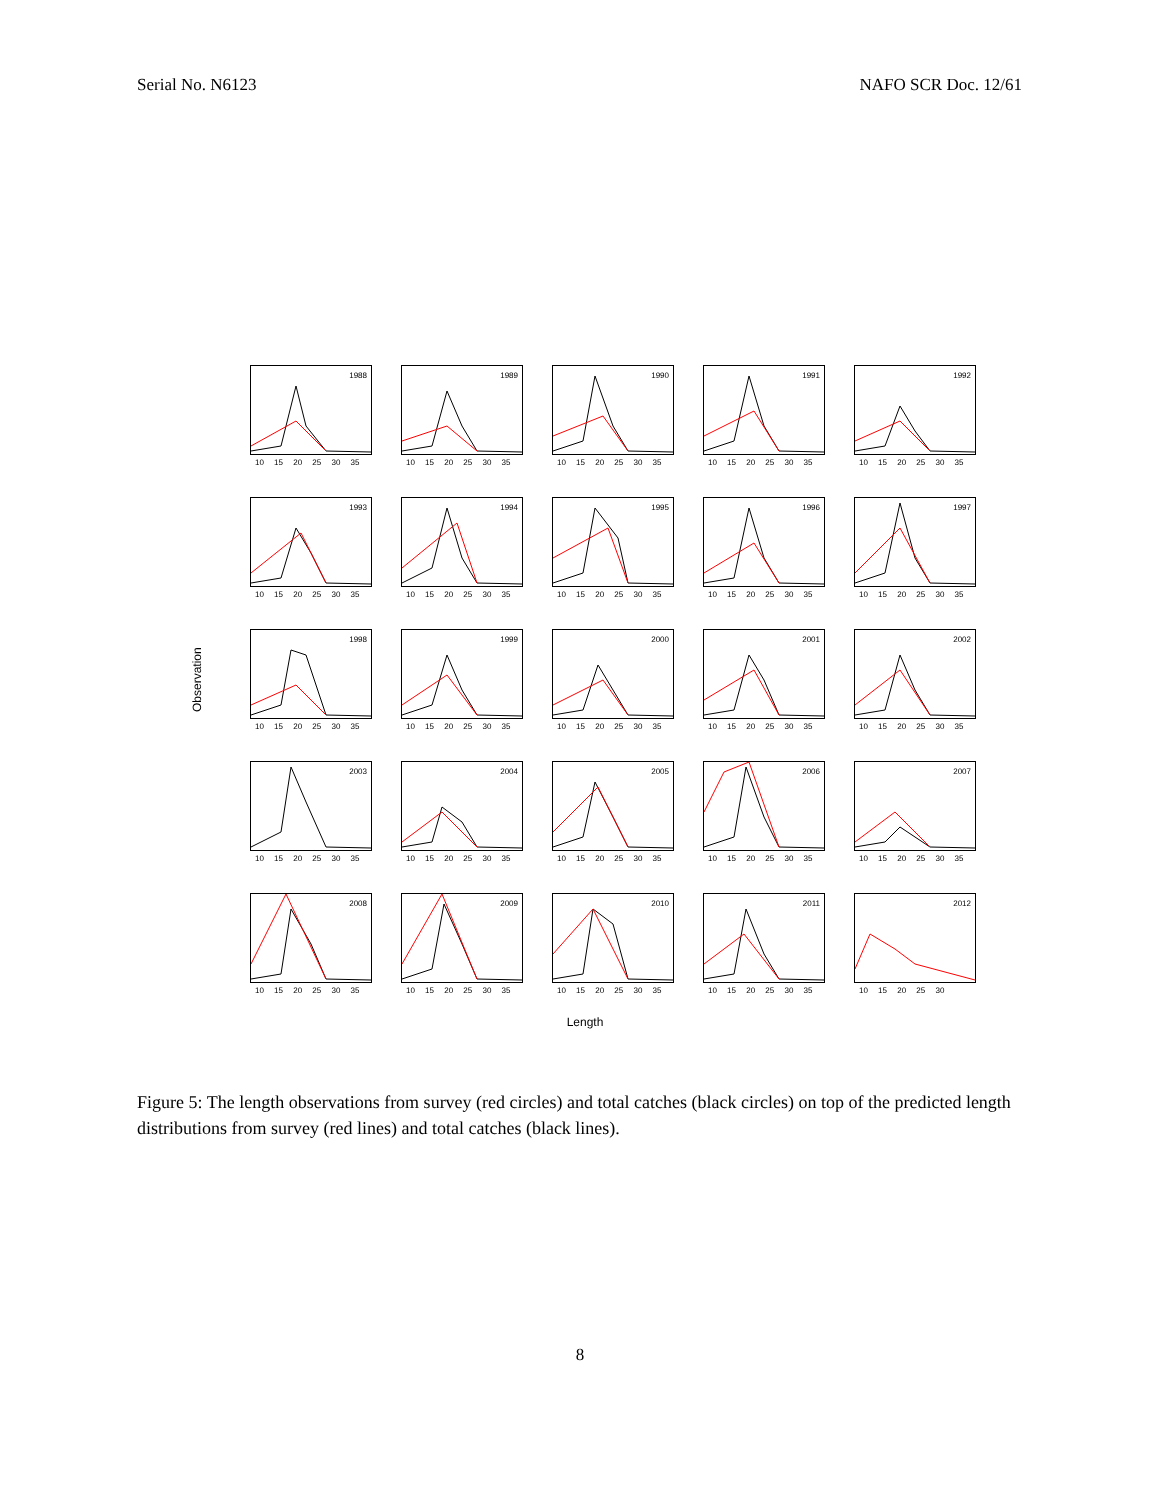Serial No. N6123 NAFO SCR Doc. 12/61
Observation
1988
10 15 20 25 30 35
1989
10 15 20 25 30 35
1990
10 15 20 25 30 35
1991
10 15 20 25 30 35
1992
10 15 20 25 30 35
1993
10 15 20 25 30 35
1994
10 15 20 25 30 35
1995
10 15 20 25 30 35
1996
10 15 20 25 30 35
1997
10 15 20 25 30 35
1998
10 15 20 25 30 35
1999
10 15 20 25 30 35
2000
10 15 20 25 30 35
2001
10 15 20 25 30 35
2002
10 15 20 25 30 35
2003
10 15 20 25 30 35
2004
10 15 20 25 30 35
2005
10 15 20 25 30 35
2006
10 15 20 25 30 35
2007
10 15 20 25 30 35
2008
10 15 20 25 30 35
2009
10 15 20 25 30 35
2010
10 15 20 25 30 35
2011
10 15 20 25 30 35
2012
10 15 20 25 30
Length
Figure 5: The length observations from survey (red circles) and total catches (black circles) on top of the predicted length distributions from survey (red lines) and total catches (black lines).
8